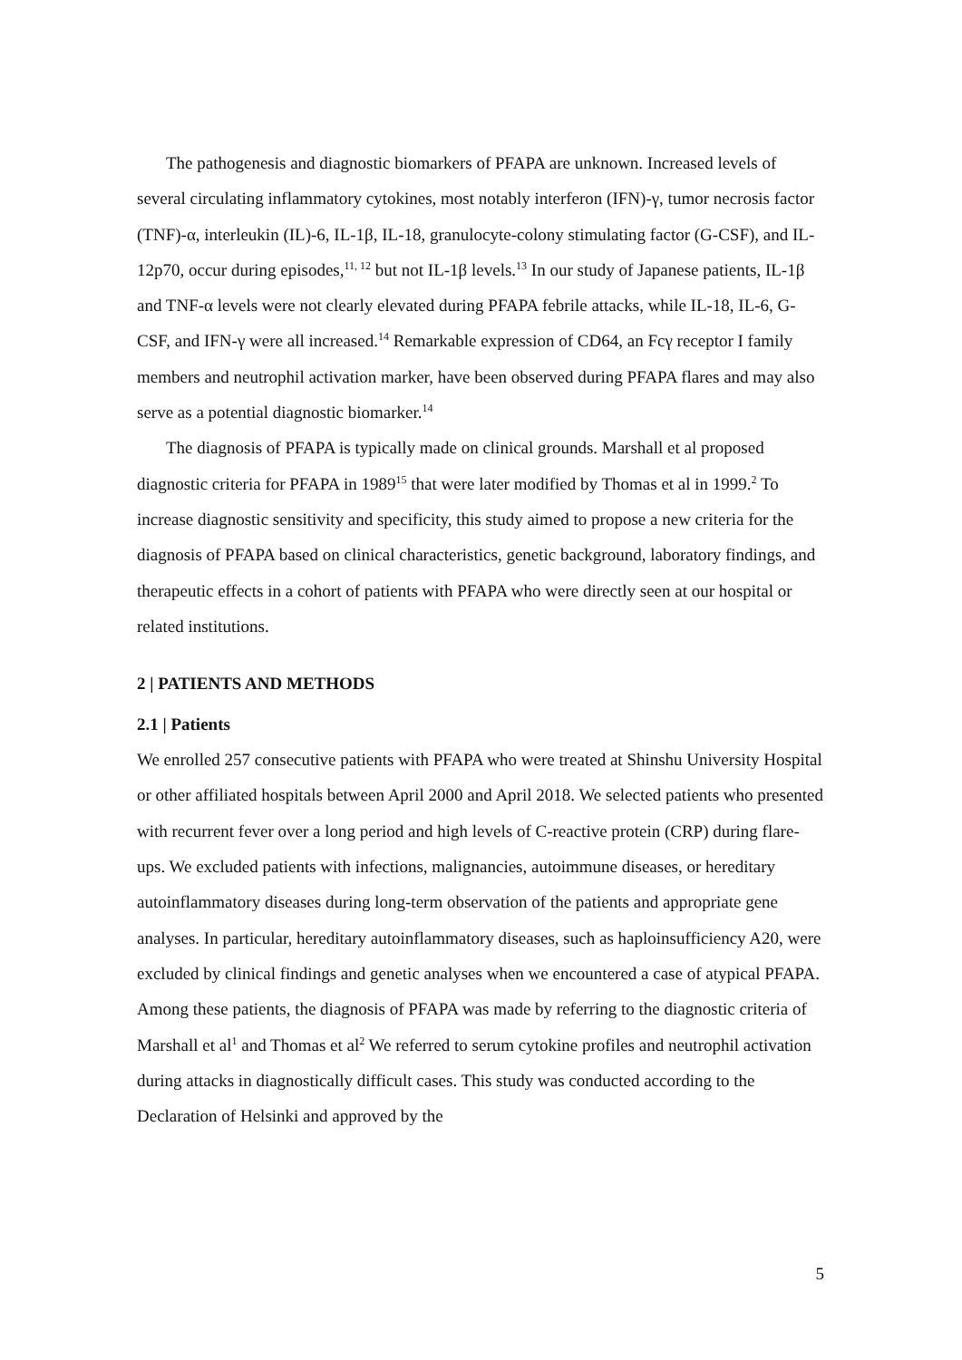The pathogenesis and diagnostic biomarkers of PFAPA are unknown. Increased levels of several circulating inflammatory cytokines, most notably interferon (IFN)-γ, tumor necrosis factor (TNF)-α, interleukin (IL)-6, IL-1β, IL-18, granulocyte-colony stimulating factor (G-CSF), and IL-12p70, occur during episodes,<sup>11, 12</sup> but not IL-1β levels.<sup>13</sup> In our study of Japanese patients, IL-1β and TNF-α levels were not clearly elevated during PFAPA febrile attacks, while IL-18, IL-6, G-CSF, and IFN-γ were all increased.<sup>14</sup> Remarkable expression of CD64, an Fcγ receptor I family members and neutrophil activation marker, have been observed during PFAPA flares and may also serve as a potential diagnostic biomarker.<sup>14</sup>
The diagnosis of PFAPA is typically made on clinical grounds. Marshall et al proposed diagnostic criteria for PFAPA in 1989<sup>15</sup> that were later modified by Thomas et al in 1999.<sup>2</sup> To increase diagnostic sensitivity and specificity, this study aimed to propose a new criteria for the diagnosis of PFAPA based on clinical characteristics, genetic background, laboratory findings, and therapeutic effects in a cohort of patients with PFAPA who were directly seen at our hospital or related institutions.
2 | PATIENTS AND METHODS
2.1 | Patients
We enrolled 257 consecutive patients with PFAPA who were treated at Shinshu University Hospital or other affiliated hospitals between April 2000 and April 2018. We selected patients who presented with recurrent fever over a long period and high levels of C-reactive protein (CRP) during flare-ups. We excluded patients with infections, malignancies, autoimmune diseases, or hereditary autoinflammatory diseases during long-term observation of the patients and appropriate gene analyses. In particular, hereditary autoinflammatory diseases, such as haploinsufficiency A20, were excluded by clinical findings and genetic analyses when we encountered a case of atypical PFAPA. Among these patients, the diagnosis of PFAPA was made by referring to the diagnostic criteria of Marshall et al<sup>1</sup> and Thomas et al<sup>2</sup> We referred to serum cytokine profiles and neutrophil activation during attacks in diagnostically difficult cases. This study was conducted according to the Declaration of Helsinki and approved by the
5